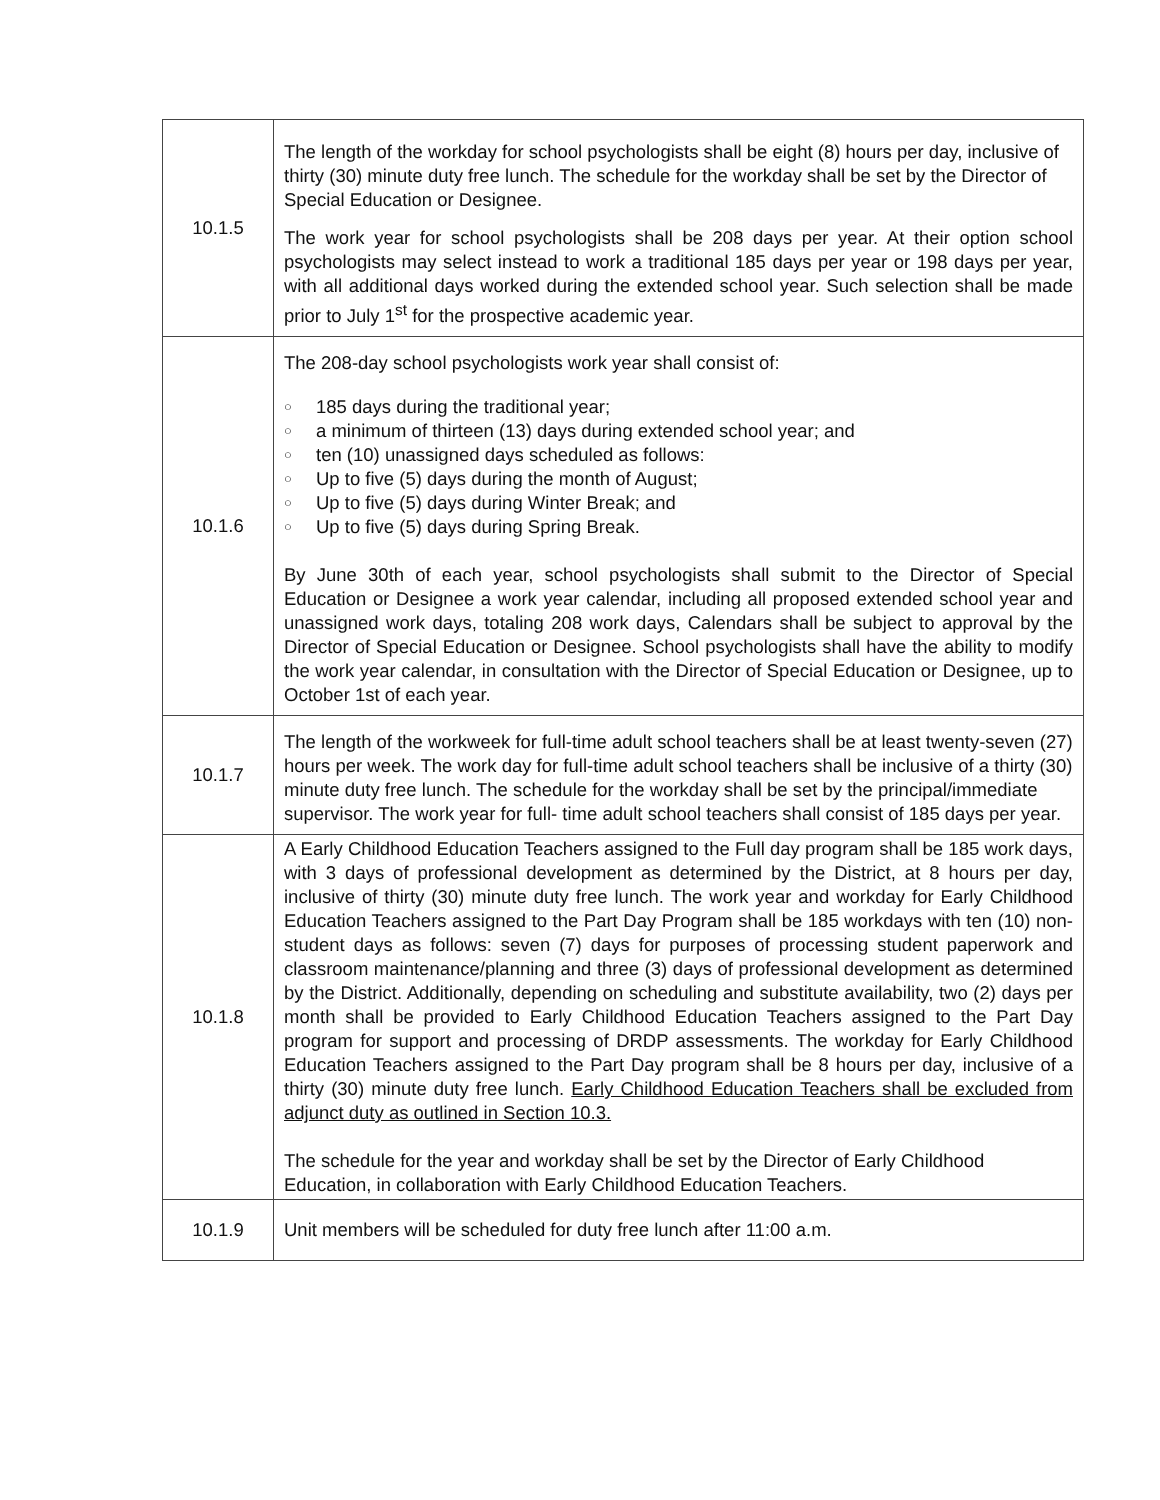| 10.1.5 | The length of the workday for school psychologists shall be eight (8) hours per day, inclusive of thirty (30) minute duty free lunch. The schedule for the workday shall be set by the Director of Special Education or Designee. The work year for school psychologists shall be 208 days per year. At their option school psychologists may select instead to work a traditional 185 days per year or 198 days per year, with all additional days worked during the extended school year. Such selection shall be made prior to July 1<sup>st</sup> for the prospective academic year. |
| 10.1.6 | The 208-day school psychologists work year shall consist of: ○ 185 days during the traditional year; ○ a minimum of thirteen (13) days during extended school year; and ○ ten (10) unassigned days scheduled as follows: ○ Up to five (5) days during the month of August; ○ Up to five (5) days during Winter Break; and ○ Up to five (5) days during Spring Break. By June 30th of each year, school psychologists shall submit to the Director of Special Education or Designee a work year calendar, including all proposed extended school year and unassigned work days, totaling 208 work days, Calendars shall be subject to approval by the Director of Special Education or Designee. School psychologists shall have the ability to modify the work year calendar, in consultation with the Director of Special Education or Designee, up to October 1st of each year. |
| 10.1.7 | The length of the workweek for full-time adult school teachers shall be at least twenty-seven (27) hours per week. The work day for full-time adult school teachers shall be inclusive of a thirty (30) minute duty free lunch. The schedule for the workday shall be set by the principal/immediate supervisor. The work year for full- time adult school teachers shall consist of 185 days per year. |
| 10.1.8 | A Early Childhood Education Teachers assigned to the Full day program shall be 185 work days, with 3 days of professional development as determined by the District, at 8 hours per day, inclusive of thirty (30) minute duty free lunch. The work year and workday for Early Childhood Education Teachers assigned to the Part Day Program shall be 185 workdays with ten (10) non-student days as follows: seven (7) days for purposes of processing student paperwork and classroom maintenance/planning and three (3) days of professional development as determined by the District. Additionally, depending on scheduling and substitute availability, two (2) days per month shall be provided to Early Childhood Education Teachers assigned to the Part Day program for support and processing of DRDP assessments. The workday for Early Childhood Education Teachers assigned to the Part Day program shall be 8 hours per day, inclusive of a thirty (30) minute duty free lunch. Early Childhood Education Teachers shall be excluded from adjunct duty as outlined in Section 10.3. The schedule for the year and workday shall be set by the Director of Early Childhood Education, in collaboration with Early Childhood Education Teachers. |
| 10.1.9 | Unit members will be scheduled for duty free lunch after 11:00 a.m. |